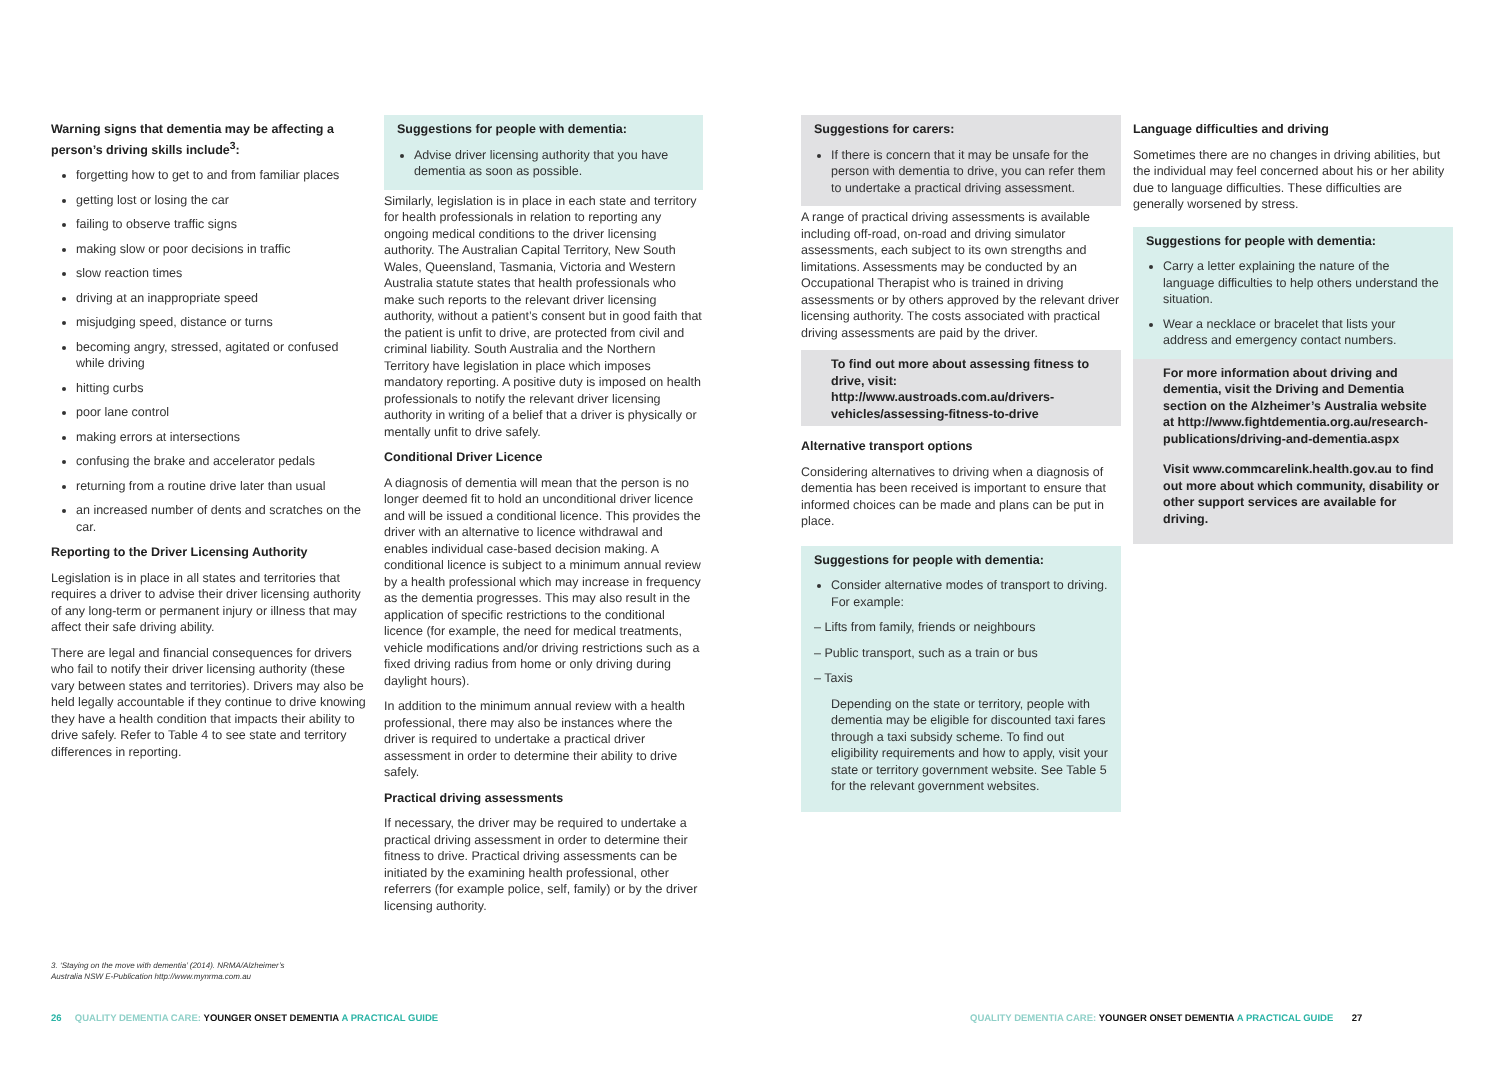Warning signs that dementia may be affecting a person’s driving skills include<sup>3</sup>:
forgetting how to get to and from familiar places
getting lost or losing the car
failing to observe traffic signs
making slow or poor decisions in traffic
slow reaction times
driving at an inappropriate speed
misjudging speed, distance or turns
becoming angry, stressed, agitated or confused while driving
hitting curbs
poor lane control
making errors at intersections
confusing the brake and accelerator pedals
returning from a routine drive later than usual
an increased number of dents and scratches on the car.
Reporting to the Driver Licensing Authority
Legislation is in place in all states and territories that requires a driver to advise their driver licensing authority of any long-term or permanent injury or illness that may affect their safe driving ability.
There are legal and financial consequences for drivers who fail to notify their driver licensing authority (these vary between states and territories). Drivers may also be held legally accountable if they continue to drive knowing they have a health condition that impacts their ability to drive safely. Refer to Table 4 to see state and territory differences in reporting.
Suggestions for people with dementia:
Advise driver licensing authority that you have dementia as soon as possible.
Similarly, legislation is in place in each state and territory for health professionals in relation to reporting any ongoing medical conditions to the driver licensing authority. The Australian Capital Territory, New South Wales, Queensland, Tasmania, Victoria and Western Australia statute states that health professionals who make such reports to the relevant driver licensing authority, without a patient’s consent but in good faith that the patient is unfit to drive, are protected from civil and criminal liability. South Australia and the Northern Territory have legislation in place which imposes mandatory reporting. A positive duty is imposed on health professionals to notify the relevant driver licensing authority in writing of a belief that a driver is physically or mentally unfit to drive safely.
Conditional Driver Licence
A diagnosis of dementia will mean that the person is no longer deemed fit to hold an unconditional driver licence and will be issued a conditional licence. This provides the driver with an alternative to licence withdrawal and enables individual case-based decision making. A conditional licence is subject to a minimum annual review by a health professional which may increase in frequency as the dementia progresses. This may also result in the application of specific restrictions to the conditional licence (for example, the need for medical treatments, vehicle modifications and/or driving restrictions such as a fixed driving radius from home or only driving during daylight hours).
In addition to the minimum annual review with a health professional, there may also be instances where the driver is required to undertake a practical driver assessment in order to determine their ability to drive safely.
Practical driving assessments
If necessary, the driver may be required to undertake a practical driving assessment in order to determine their fitness to drive. Practical driving assessments can be initiated by the examining health professional, other referrers (for example police, self, family) or by the driver licensing authority.
Suggestions for carers:
If there is concern that it may be unsafe for the person with dementia to drive, you can refer them to undertake a practical driving assessment.
A range of practical driving assessments is available including off-road, on-road and driving simulator assessments, each subject to its own strengths and limitations. Assessments may be conducted by an Occupational Therapist who is trained in driving assessments or by others approved by the relevant driver licensing authority. The costs associated with practical driving assessments are paid by the driver.
To find out more about assessing fitness to drive, visit: http://www.austroads.com.au/drivers-vehicles/assessing-fitness-to-drive
Alternative transport options
Considering alternatives to driving when a diagnosis of dementia has been received is important to ensure that informed choices can be made and plans can be put in place.
Suggestions for people with dementia:
Consider alternative modes of transport to driving. For example:
– Lifts from family, friends or neighbours
– Public transport, such as a train or bus
– Taxis
Depending on the state or territory, people with dementia may be eligible for discounted taxi fares through a taxi subsidy scheme. To find out eligibility requirements and how to apply, visit your state or territory government website. See Table 5 for the relevant government websites.
Language difficulties and driving
Sometimes there are no changes in driving abilities, but the individual may feel concerned about his or her ability due to language difficulties. These difficulties are generally worsened by stress.
Suggestions for people with dementia:
Carry a letter explaining the nature of the language difficulties to help others understand the situation.
Wear a necklace or bracelet that lists your address and emergency contact numbers.
For more information about driving and dementia, visit the Driving and Dementia section on the Alzheimer’s Australia website at http://www.fightdementia.org.au/research-publications/driving-and-dementia.aspx
Visit www.commcarelink.health.gov.au to find out more about which community, disability or other support services are available for driving.
3. ‘Staying on the move with dementia’ (2014). NRMA/Alzheimer’s
Australia NSW E-Publication http://www.mynrma.com.au
26 QUALITY DEMENTIA CARE: YOUNGER ONSET DEMENTIA A PRACTICAL GUIDE
QUALITY DEMENTIA CARE: YOUNGER ONSET DEMENTIA A PRACTICAL GUIDE 27